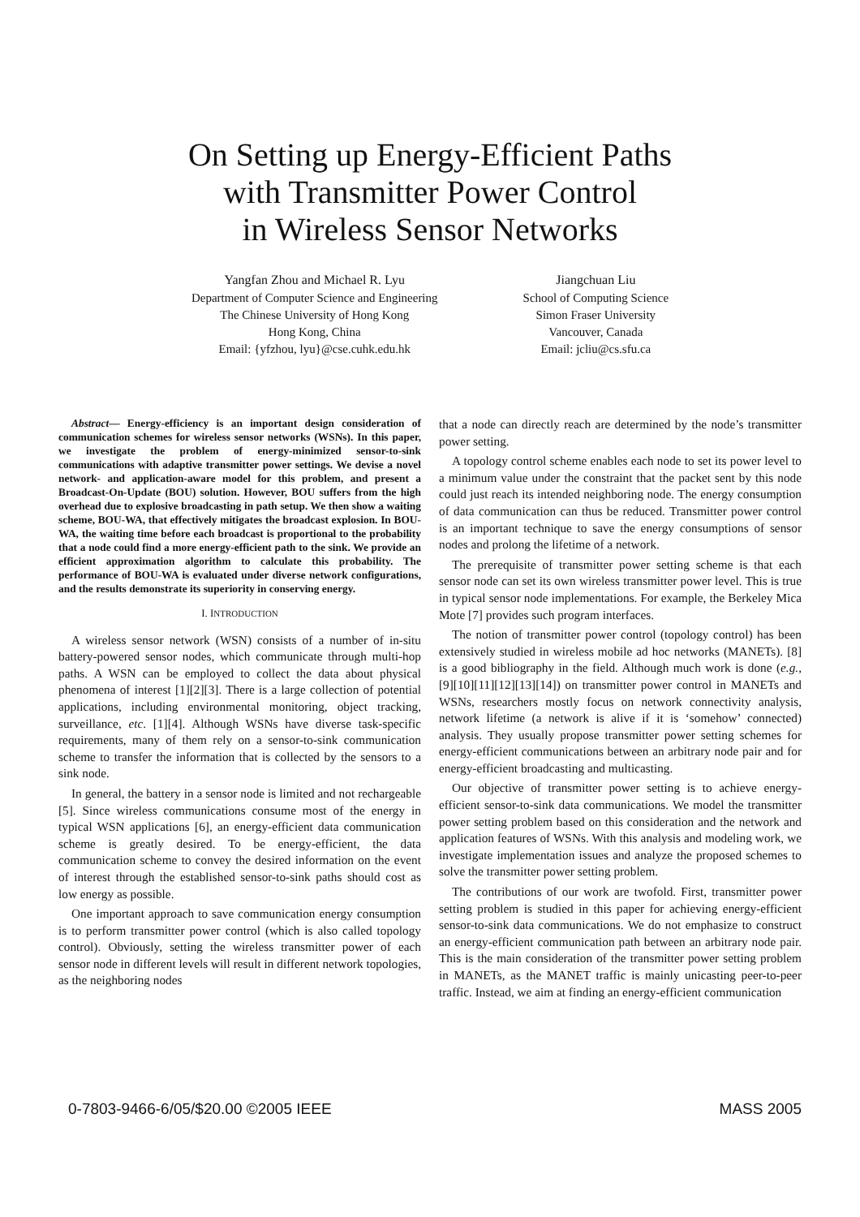On Setting up Energy-Efficient Paths
with Transmitter Power Control
in Wireless Sensor Networks
Yangfan Zhou and Michael R. Lyu
Department of Computer Science and Engineering
The Chinese University of Hong Kong
Hong Kong, China
Email: {yfzhou, lyu}@cse.cuhk.edu.hk
Jiangchuan Liu
School of Computing Science
Simon Fraser University
Vancouver, Canada
Email: jcliu@cs.sfu.ca
Abstract— Energy-efficiency is an important design consideration of communication schemes for wireless sensor networks (WSNs). In this paper, we investigate the problem of energy-minimized sensor-to-sink communications with adaptive transmitter power settings. We devise a novel network- and application-aware model for this problem, and present a Broadcast-On-Update (BOU) solution. However, BOU suffers from the high overhead due to explosive broadcasting in path setup. We then show a waiting scheme, BOU-WA, that effectively mitigates the broadcast explosion. In BOU-WA, the waiting time before each broadcast is proportional to the probability that a node could find a more energy-efficient path to the sink. We provide an efficient approximation algorithm to calculate this probability. The performance of BOU-WA is evaluated under diverse network configurations, and the results demonstrate its superiority in conserving energy.
I. INTRODUCTION
A wireless sensor network (WSN) consists of a number of in-situ battery-powered sensor nodes, which communicate through multi-hop paths. A WSN can be employed to collect the data about physical phenomena of interest [1][2][3]. There is a large collection of potential applications, including environmental monitoring, object tracking, surveillance, etc. [1][4]. Although WSNs have diverse task-specific requirements, many of them rely on a sensor-to-sink communication scheme to transfer the information that is collected by the sensors to a sink node.
In general, the battery in a sensor node is limited and not rechargeable [5]. Since wireless communications consume most of the energy in typical WSN applications [6], an energy-efficient data communication scheme is greatly desired. To be energy-efficient, the data communication scheme to convey the desired information on the event of interest through the established sensor-to-sink paths should cost as low energy as possible.
One important approach to save communication energy consumption is to perform transmitter power control (which is also called topology control). Obviously, setting the wireless transmitter power of each sensor node in different levels will result in different network topologies, as the neighboring nodes
that a node can directly reach are determined by the node’s transmitter power setting.
A topology control scheme enables each node to set its power level to a minimum value under the constraint that the packet sent by this node could just reach its intended neighboring node. The energy consumption of data communication can thus be reduced. Transmitter power control is an important technique to save the energy consumptions of sensor nodes and prolong the lifetime of a network.
The prerequisite of transmitter power setting scheme is that each sensor node can set its own wireless transmitter power level. This is true in typical sensor node implementations. For example, the Berkeley Mica Mote [7] provides such program interfaces.
The notion of transmitter power control (topology control) has been extensively studied in wireless mobile ad hoc networks (MANETs). [8] is a good bibliography in the field. Although much work is done (e.g., [9][10][11][12][13][14]) on transmitter power control in MANETs and WSNs, researchers mostly focus on network connectivity analysis, network lifetime (a network is alive if it is ‘somehow’ connected) analysis. They usually propose transmitter power setting schemes for energy-efficient communications between an arbitrary node pair and for energy-efficient broadcasting and multicasting.
Our objective of transmitter power setting is to achieve energy-efficient sensor-to-sink data communications. We model the transmitter power setting problem based on this consideration and the network and application features of WSNs. With this analysis and modeling work, we investigate implementation issues and analyze the proposed schemes to solve the transmitter power setting problem.
The contributions of our work are twofold. First, transmitter power setting problem is studied in this paper for achieving energy-efficient sensor-to-sink data communications. We do not emphasize to construct an energy-efficient communication path between an arbitrary node pair. This is the main consideration of the transmitter power setting problem in MANETs, as the MANET traffic is mainly unicasting peer-to-peer traffic. Instead, we aim at finding an energy-efficient communication
0-7803-9466-6/05/$20.00 ©2005 IEEE MASS 2005